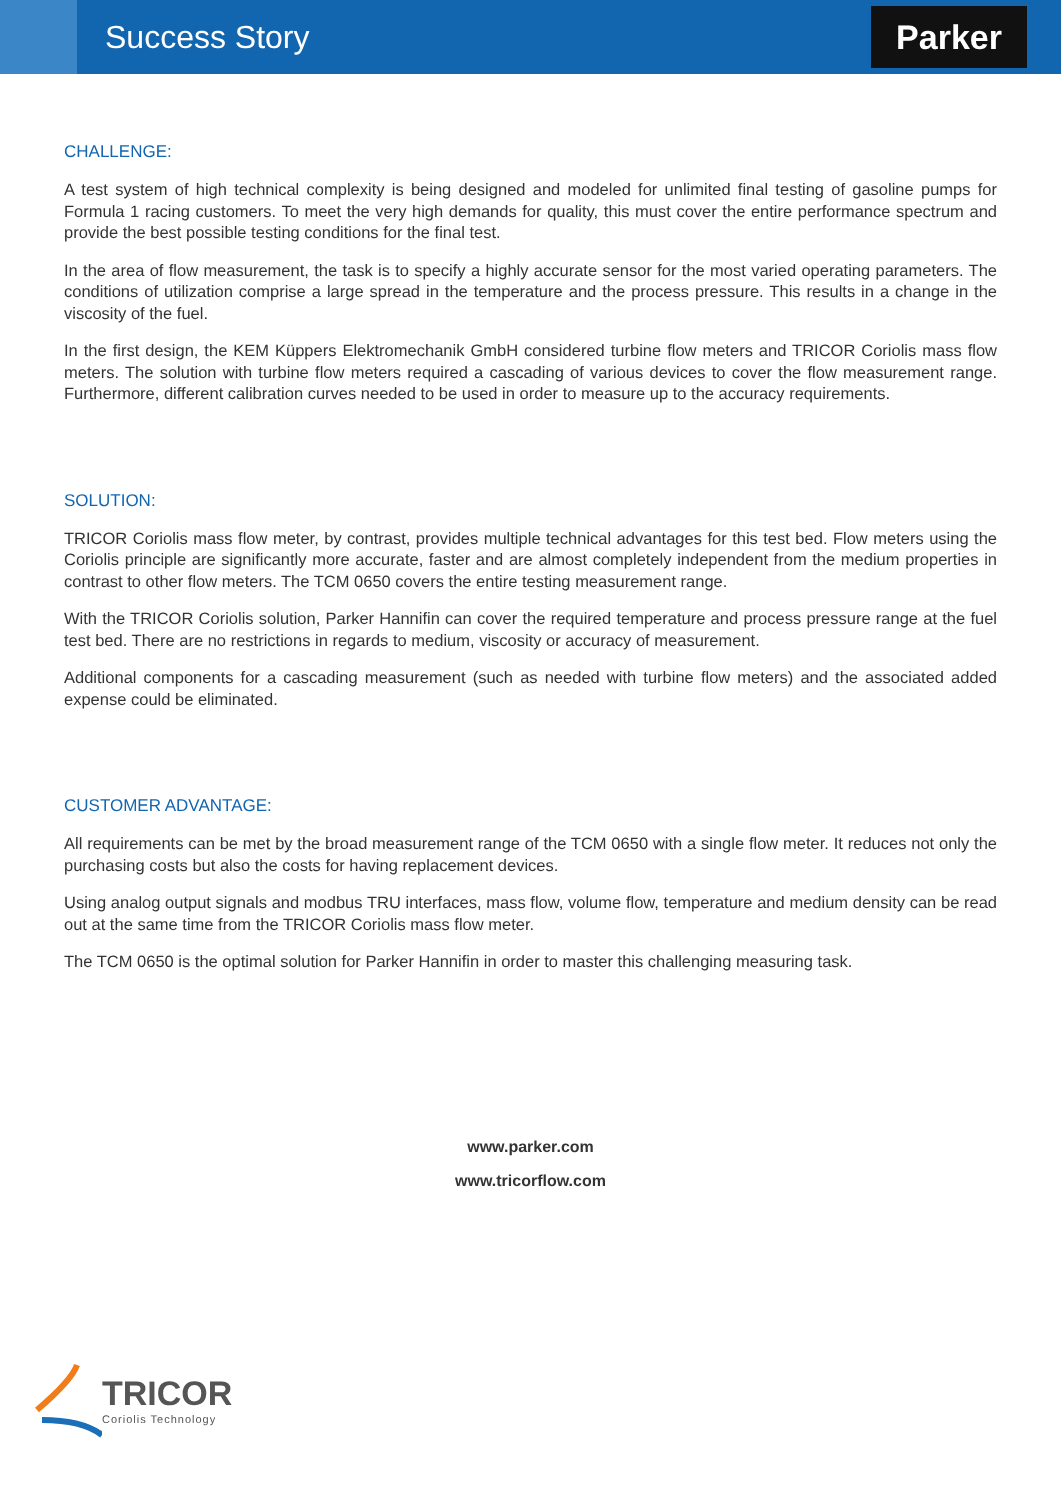Success Story
Parker
CHALLENGE:
A test system of high technical complexity is being designed and modeled for unlimited final testing of gasoline pumps for Formula 1 racing customers. To meet the very high demands for quality, this must cover the entire performance spectrum and provide the best possible testing conditions for the final test.
In the area of flow measurement, the task is to specify a highly accurate sensor for the most varied operating parameters. The conditions of utilization comprise a large spread in the temperature and the process pressure. This results in a change in the viscosity of the fuel.
In the first design, the KEM Küppers Elektromechanik GmbH considered turbine flow meters and TRICOR Coriolis mass flow meters. The solution with turbine flow meters required a cascading of various devices to cover the flow measurement range. Furthermore, different calibration curves needed to be used in order to measure up to the accuracy requirements.
SOLUTION:
TRICOR Coriolis mass flow meter, by contrast, provides multiple technical advantages for this test bed. Flow meters using the Coriolis principle are significantly more accurate, faster and are almost completely independent from the medium properties in contrast to other flow meters. The TCM 0650 covers the entire testing measurement range.
With the TRICOR Coriolis solution, Parker Hannifin can cover the required temperature and process pressure range at the fuel test bed. There are no restrictions in regards to medium, viscosity or accuracy of measurement.
Additional components for a cascading measurement (such as needed with turbine flow meters) and the associated added expense could be eliminated.
CUSTOMER ADVANTAGE:
All requirements can be met by the broad measurement range of the TCM 0650 with a single flow meter. It reduces not only the purchasing costs but also the costs for having replacement devices.
Using analog output signals and modbus TRU interfaces, mass flow, volume flow, temperature and medium density can be read out at the same time from the TRICOR Coriolis mass flow meter.
The TCM 0650 is the optimal solution for Parker Hannifin in order to master this challenging measuring task.
www.parker.com
www.tricorflow.com
TRICOR
Coriolis Technology